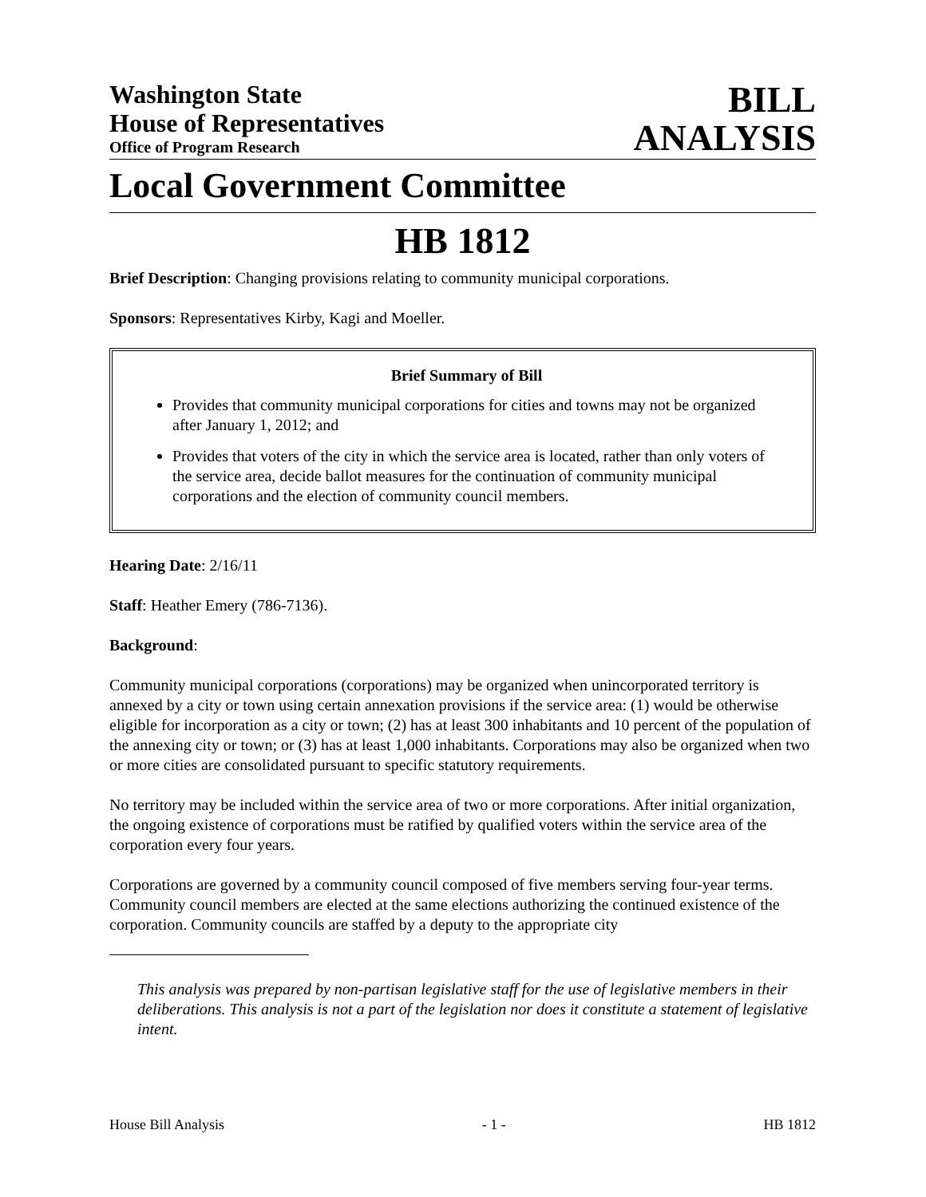Washington State
House of Representatives
Office of Program Research
BILL
ANALYSIS
Local Government Committee
HB 1812
Brief Description: Changing provisions relating to community municipal corporations.
Sponsors: Representatives Kirby, Kagi and Moeller.
Brief Summary of Bill
Provides that community municipal corporations for cities and towns may not be organized after January 1, 2012; and
Provides that voters of the city in which the service area is located, rather than only voters of the service area, decide ballot measures for the continuation of community municipal corporations and the election of community council members.
Hearing Date: 2/16/11
Staff: Heather Emery (786-7136).
Background:
Community municipal corporations (corporations) may be organized when unincorporated territory is annexed by a city or town using certain annexation provisions if the service area: (1) would be otherwise eligible for incorporation as a city or town; (2) has at least 300 inhabitants and 10 percent of the population of the annexing city or town; or (3) has at least 1,000 inhabitants. Corporations may also be organized when two or more cities are consolidated pursuant to specific statutory requirements.
No territory may be included within the service area of two or more corporations. After initial organization, the ongoing existence of corporations must be ratified by qualified voters within the service area of the corporation every four years.
Corporations are governed by a community council composed of five members serving four-year terms. Community council members are elected at the same elections authorizing the continued existence of the corporation. Community councils are staffed by a deputy to the appropriate city
This analysis was prepared by non-partisan legislative staff for the use of legislative members in their deliberations. This analysis is not a part of the legislation nor does it constitute a statement of legislative intent.
House Bill Analysis - 1 - HB 1812